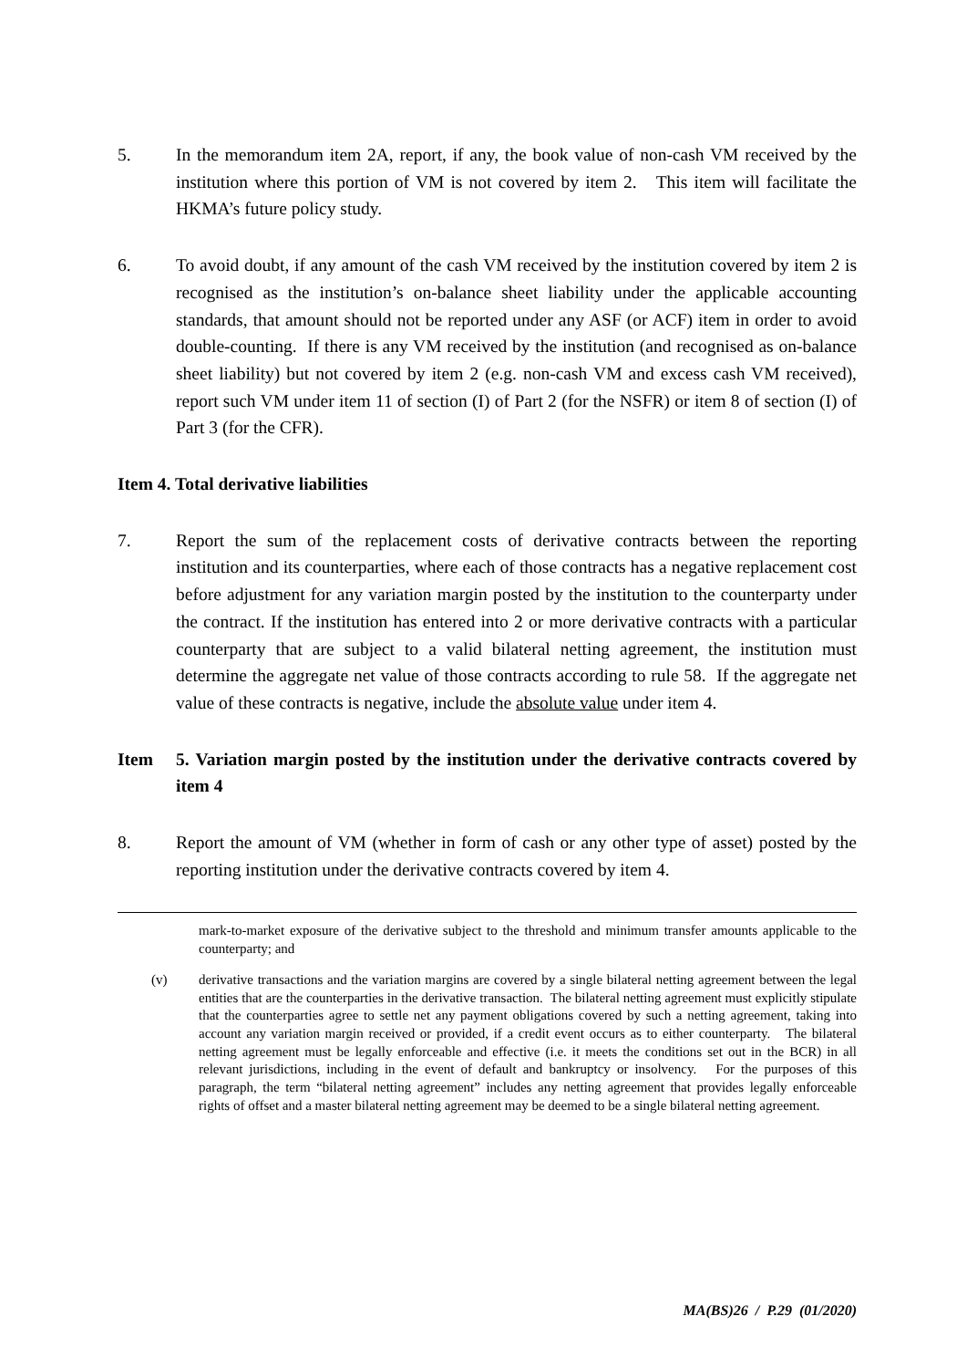5. In the memorandum item 2A, report, if any, the book value of non-cash VM received by the institution where this portion of VM is not covered by item 2. This item will facilitate the HKMA’s future policy study.
6. To avoid doubt, if any amount of the cash VM received by the institution covered by item 2 is recognised as the institution’s on-balance sheet liability under the applicable accounting standards, that amount should not be reported under any ASF (or ACF) item in order to avoid double-counting. If there is any VM received by the institution (and recognised as on-balance sheet liability) but not covered by item 2 (e.g. non-cash VM and excess cash VM received), report such VM under item 11 of section (I) of Part 2 (for the NSFR) or item 8 of section (I) of Part 3 (for the CFR).
Item 4. Total derivative liabilities
7. Report the sum of the replacement costs of derivative contracts between the reporting institution and its counterparties, where each of those contracts has a negative replacement cost before adjustment for any variation margin posted by the institution to the counterparty under the contract. If the institution has entered into 2 or more derivative contracts with a particular counterparty that are subject to a valid bilateral netting agreement, the institution must determine the aggregate net value of those contracts according to rule 58. If the aggregate net value of these contracts is negative, include the absolute value under item 4.
Item 5. Variation margin posted by the institution under the derivative contracts covered by item 4
8. Report the amount of VM (whether in form of cash or any other type of asset) posted by the reporting institution under the derivative contracts covered by item 4.
mark-to-market exposure of the derivative subject to the threshold and minimum transfer amounts applicable to the counterparty; and
(v) derivative transactions and the variation margins are covered by a single bilateral netting agreement between the legal entities that are the counterparties in the derivative transaction. The bilateral netting agreement must explicitly stipulate that the counterparties agree to settle net any payment obligations covered by such a netting agreement, taking into account any variation margin received or provided, if a credit event occurs as to either counterparty. The bilateral netting agreement must be legally enforceable and effective (i.e. it meets the conditions set out in the BCR) in all relevant jurisdictions, including in the event of default and bankruptcy or insolvency. For the purposes of this paragraph, the term “bilateral netting agreement” includes any netting agreement that provides legally enforceable rights of offset and a master bilateral netting agreement may be deemed to be a single bilateral netting agreement.
MA(BS)26 / P.29 (01/2020)